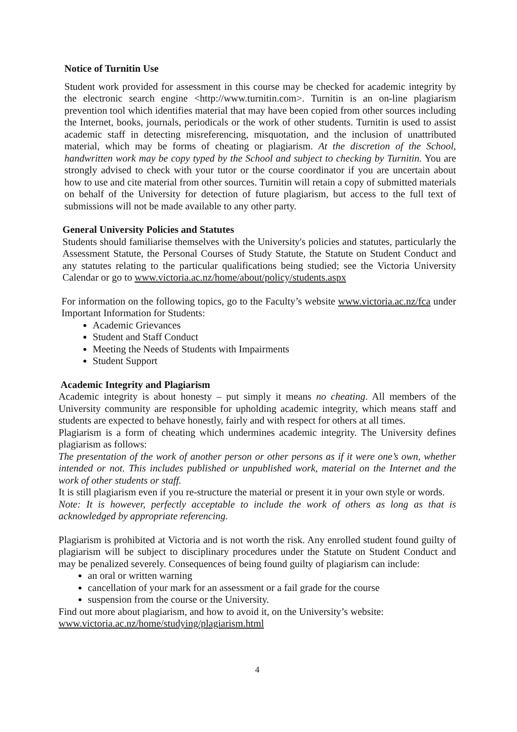Notice of Turnitin Use
Student work provided for assessment in this course may be checked for academic integrity by the electronic search engine <http://www.turnitin.com>. Turnitin is an on-line plagiarism prevention tool which identifies material that may have been copied from other sources including the Internet, books, journals, periodicals or the work of other students. Turnitin is used to assist academic staff in detecting misreferencing, misquotation, and the inclusion of unattributed material, which may be forms of cheating or plagiarism. At the discretion of the School, handwritten work may be copy typed by the School and subject to checking by Turnitin. You are strongly advised to check with your tutor or the course coordinator if you are uncertain about how to use and cite material from other sources. Turnitin will retain a copy of submitted materials on behalf of the University for detection of future plagiarism, but access to the full text of submissions will not be made available to any other party.
General University Policies and Statutes
Students should familiarise themselves with the University's policies and statutes, particularly the Assessment Statute, the Personal Courses of Study Statute, the Statute on Student Conduct and any statutes relating to the particular qualifications being studied; see the Victoria University Calendar or go to www.victoria.ac.nz/home/about/policy/students.aspx
For information on the following topics, go to the Faculty’s website www.victoria.ac.nz/fca under Important Information for Students:
Academic Grievances
Student and Staff Conduct
Meeting the Needs of Students with Impairments
Student Support
Academic Integrity and Plagiarism
Academic integrity is about honesty – put simply it means no cheating. All members of the University community are responsible for upholding academic integrity, which means staff and students are expected to behave honestly, fairly and with respect for others at all times.
Plagiarism is a form of cheating which undermines academic integrity. The University defines plagiarism as follows:
The presentation of the work of another person or other persons as if it were one’s own, whether intended or not. This includes published or unpublished work, material on the Internet and the work of other students or staff.
It is still plagiarism even if you re-structure the material or present it in your own style or words.
Note: It is however, perfectly acceptable to include the work of others as long as that is acknowledged by appropriate referencing.
Plagiarism is prohibited at Victoria and is not worth the risk. Any enrolled student found guilty of plagiarism will be subject to disciplinary procedures under the Statute on Student Conduct and may be penalized severely. Consequences of being found guilty of plagiarism can include:
an oral or written warning
cancellation of your mark for an assessment or a fail grade for the course
suspension from the course or the University.
Find out more about plagiarism, and how to avoid it, on the University’s website:
www.victoria.ac.nz/home/studying/plagiarism.html
4